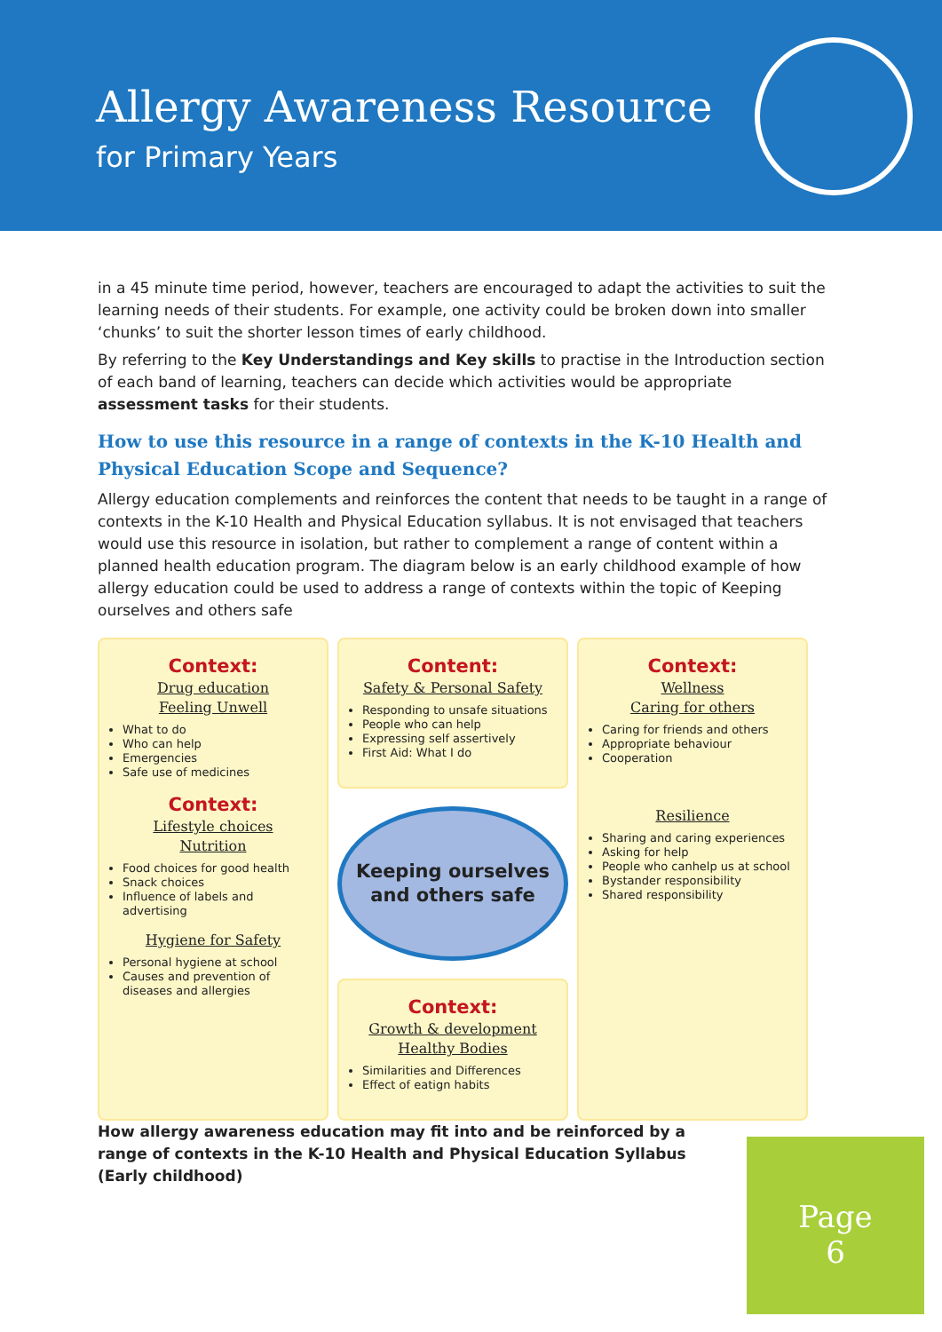Allergy Awareness Resource
for Primary Years
in a 45 minute time period, however, teachers are encouraged to adapt the activities to suit the learning needs of their students. For example, one activity could be broken down into smaller ‘chunks’ to suit the shorter lesson times of early childhood.
By referring to the Key Understandings and Key skills to practise in the Introduction section of each band of learning, teachers can decide which activities would be appropriate assessment tasks for their students.
How to use this resource in a range of contexts in the K-10 Health and Physical Education Scope and Sequence?
Allergy education complements and reinforces the content that needs to be taught in a range of contexts in the K-10 Health and Physical Education syllabus. It is not envisaged that teachers would use this resource in isolation, but rather to complement a range of content within a planned health education program. The diagram below is an early childhood example of how allergy education could be used to address a range of contexts within the topic of Keeping ourselves and others safe
Context:
Drug education
Feeling Unwell
What to do
Who can help
Emergencies
Safe use of medicines
Context:
Lifestyle choices
Nutrition
Food choices for good health
Snack choices
Influence of labels and advertising
Hygiene for Safety
Personal hygiene at school
Causes and prevention of diseases and allergies
Content:
Safety & Personal Safety
Responding to unsafe situations
People who can help
Expressing self assertively
First Aid: What I do
Keeping ourselves and others safe
Context:
Growth & development
Healthy Bodies
Similarities and Differences
Effect of eatign habits
Context:
Wellness
Caring for others
Caring for friends and others
Appropriate behaviour
Cooperation
Resilience
Sharing and caring experiences
Asking for help
People who canhelp us at school
Bystander responsibility
Shared responsibility
How allergy awareness education may fit into and be reinforced by a range of contexts in the K-10 Health and Physical Education Syllabus (Early childhood)
Page
6